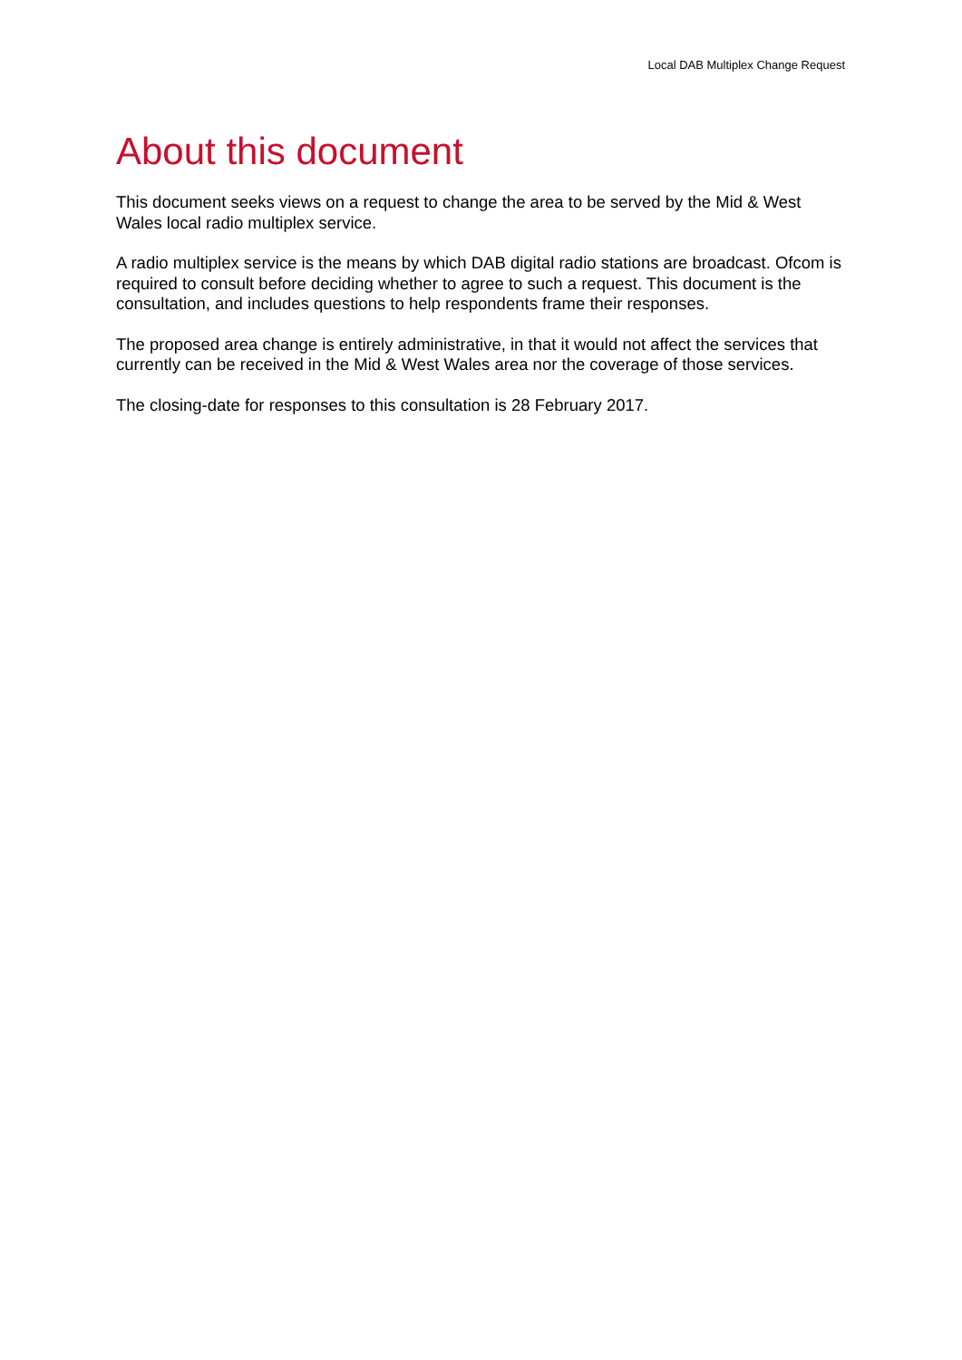Local DAB Multiplex Change Request
About this document
This document seeks views on a request to change the area to be served by the Mid & West Wales local radio multiplex service.
A radio multiplex service is the means by which DAB digital radio stations are broadcast. Ofcom is required to consult before deciding whether to agree to such a request. This document is the consultation, and includes questions to help respondents frame their responses.
The proposed area change is entirely administrative, in that it would not affect the services that currently can be received in the Mid & West Wales area nor the coverage of those services.
The closing-date for responses to this consultation is 28 February 2017.